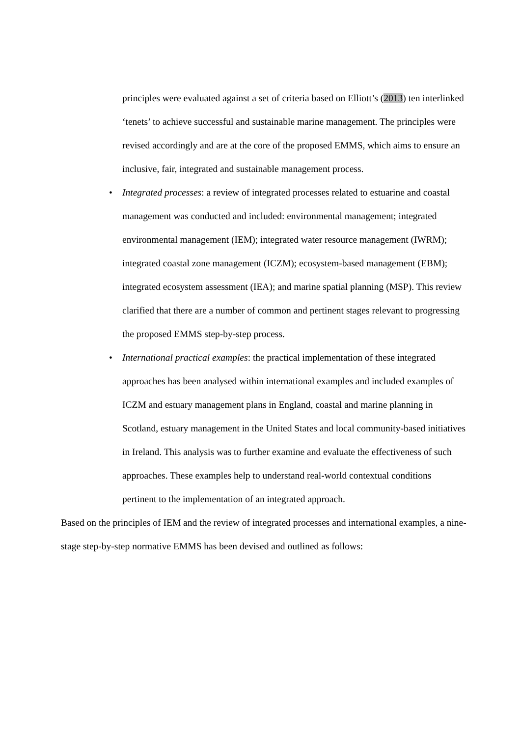principles were evaluated against a set of criteria based on Elliott’s (2013) ten interlinked ‘tenets’ to achieve successful and sustainable marine management. The principles were revised accordingly and are at the core of the proposed EMMS, which aims to ensure an inclusive, fair, integrated and sustainable management process.
• Integrated processes: a review of integrated processes related to estuarine and coastal management was conducted and included: environmental management; integrated environmental management (IEM); integrated water resource management (IWRM); integrated coastal zone management (ICZM); ecosystem-based management (EBM); integrated ecosystem assessment (IEA); and marine spatial planning (MSP). This review clarified that there are a number of common and pertinent stages relevant to progressing the proposed EMMS step-by-step process.
• International practical examples: the practical implementation of these integrated approaches has been analysed within international examples and included examples of ICZM and estuary management plans in England, coastal and marine planning in Scotland, estuary management in the United States and local community-based initiatives in Ireland. This analysis was to further examine and evaluate the effectiveness of such approaches. These examples help to understand real-world contextual conditions pertinent to the implementation of an integrated approach.
Based on the principles of IEM and the review of integrated processes and international examples, a nine-stage step-by-step normative EMMS has been devised and outlined as follows: